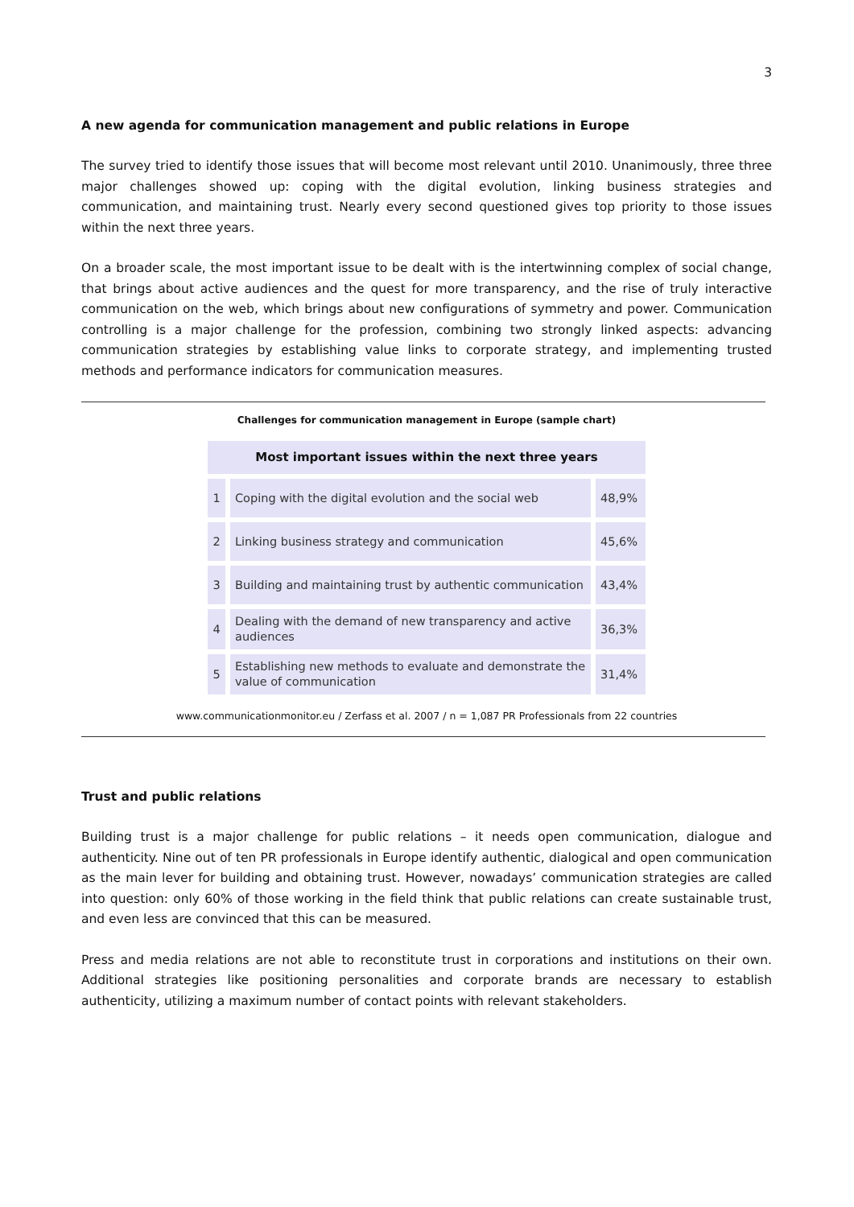3
A new agenda for communication management and public relations in Europe
The survey tried to identify those issues that will become most relevant until 2010. Unanimously, three three major challenges showed up: coping with the digital evolution, linking business strategies and communication, and maintaining trust. Nearly every second questioned gives top priority to those issues within the next three years.
On a broader scale, the most important issue to be dealt with is the intertwinning complex of social change, that brings about active audiences and the quest for more transparency, and the rise of truly interactive communication on the web, which brings about new configurations of symmetry and power. Communication controlling is a major challenge for the profession, combining two strongly linked aspects: advancing communication strategies by establishing value links to corporate strategy, and implementing trusted methods and performance indicators for communication measures.
Challenges for communication management in Europe (sample chart)
| Most important issues within the next three years | | |
| --- | --- | --- |
| 1 | Coping with the digital evolution and the social web | 48,9% |
| 2 | Linking business strategy and communication | 45,6% |
| 3 | Building and maintaining trust by authentic communication | 43,4% |
| 4 | Dealing with the demand of new transparency and active audiences | 36,3% |
| 5 | Establishing new methods to evaluate and demonstrate the value of communication | 31,4% |
www.communicationmonitor.eu / Zerfass et al. 2007 / n = 1,087 PR Professionals from 22 countries
Trust and public relations
Building trust is a major challenge for public relations – it needs open communication, dialogue and authenticity. Nine out of ten PR professionals in Europe identify authentic, dialogical and open communication as the main lever for building and obtaining trust. However, nowadays’ communication strategies are called into question: only 60% of those working in the field think that public relations can create sustainable trust, and even less are convinced that this can be measured.
Press and media relations are not able to reconstitute trust in corporations and institutions on their own. Additional strategies like positioning personalities and corporate brands are necessary to establish authenticity, utilizing a maximum number of contact points with relevant stakeholders.